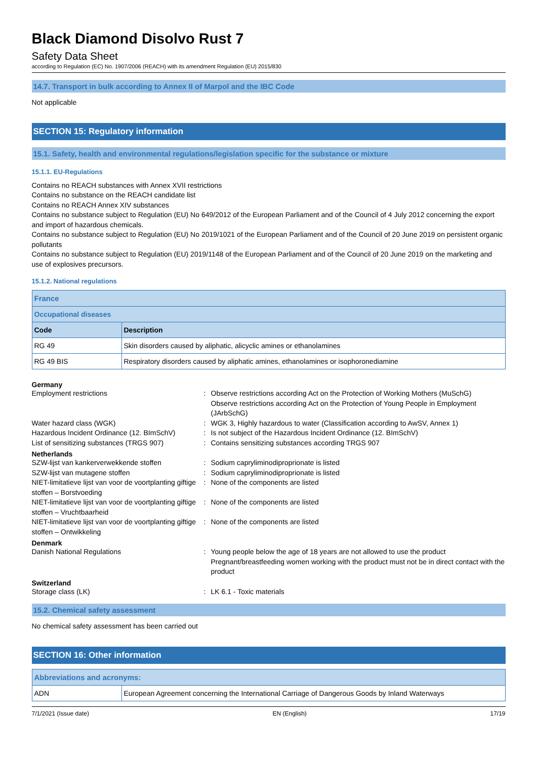Black Diamond Disolvo Rust 7
Safety Data Sheet
according to Regulation (EC) No. 1907/2006 (REACH) with its amendment Regulation (EU) 2015/830
14.7. Transport in bulk according to Annex II of Marpol and the IBC Code
Not applicable
SECTION 15: Regulatory information
15.1. Safety, health and environmental regulations/legislation specific for the substance or mixture
15.1.1. EU-Regulations
Contains no REACH substances with Annex XVII restrictions
Contains no substance on the REACH candidate list
Contains no REACH Annex XIV substances
Contains no substance subject to Regulation (EU) No 649/2012 of the European Parliament and of the Council of 4 July 2012 concerning the export and import of hazardous chemicals.
Contains no substance subject to Regulation (EU) No 2019/1021 of the European Parliament and of the Council of 20 June 2019 on persistent organic pollutants
Contains no substance subject to Regulation (EU) 2019/1148 of the European Parliament and of the Council of 20 June 2019 on the marketing and use of explosives precursors.
15.1.2. National regulations
| France | |
| Occupational diseases | |
| Code | Description |
| RG 49 | Skin disorders caused by aliphatic, alicyclic amines or ethanolamines |
| RG 49 BIS | Respiratory disorders caused by aliphatic amines, ethanolamines or isophoronediamine |
Germany
Employment restrictions
:
Observe restrictions according Act on the Protection of Working Mothers (MuSchG)
Observe restrictions according Act on the Protection of Young People in Employment (JArbSchG)
Water hazard class (WGK)
:
WGK 3, Highly hazardous to water (Classification according to AwSV, Annex 1)
Hazardous Incident Ordinance (12. BImSchV)
:
Is not subject of the Hazardous Incident Ordinance (12. BImSchV)
List of sensitizing substances (TRGS 907)
:
Contains sensitizing substances according TRGS 907
Netherlands
SZW-lijst van kankerverwekkende stoffen
:
Sodium capryliminodiproprionate is listed
SZW-lijst van mutagene stoffen
:
Sodium capryliminodiproprionate is listed
NIET-limitatieve lijst van voor de voortplanting giftige stoffen – Borstvoeding
:
None of the components are listed
NIET-limitatieve lijst van voor de voortplanting giftige stoffen – Vruchtbaarheid
:
None of the components are listed
NIET-limitatieve lijst van voor de voortplanting giftige stoffen – Ontwikkeling
:
None of the components are listed
Denmark
Danish National Regulations
:
Young people below the age of 18 years are not allowed to use the product
Pregnant/breastfeeding women working with the product must not be in direct contact with the product
Switzerland
Storage class (LK)
:
LK 6.1 - Toxic materials
15.2. Chemical safety assessment
No chemical safety assessment has been carried out
SECTION 16: Other information
| Abbreviations and acronyms: | |
| ADN | European Agreement concerning the International Carriage of Dangerous Goods by Inland Waterways |
7/1/2021 (Issue date) EN (English) 17/19